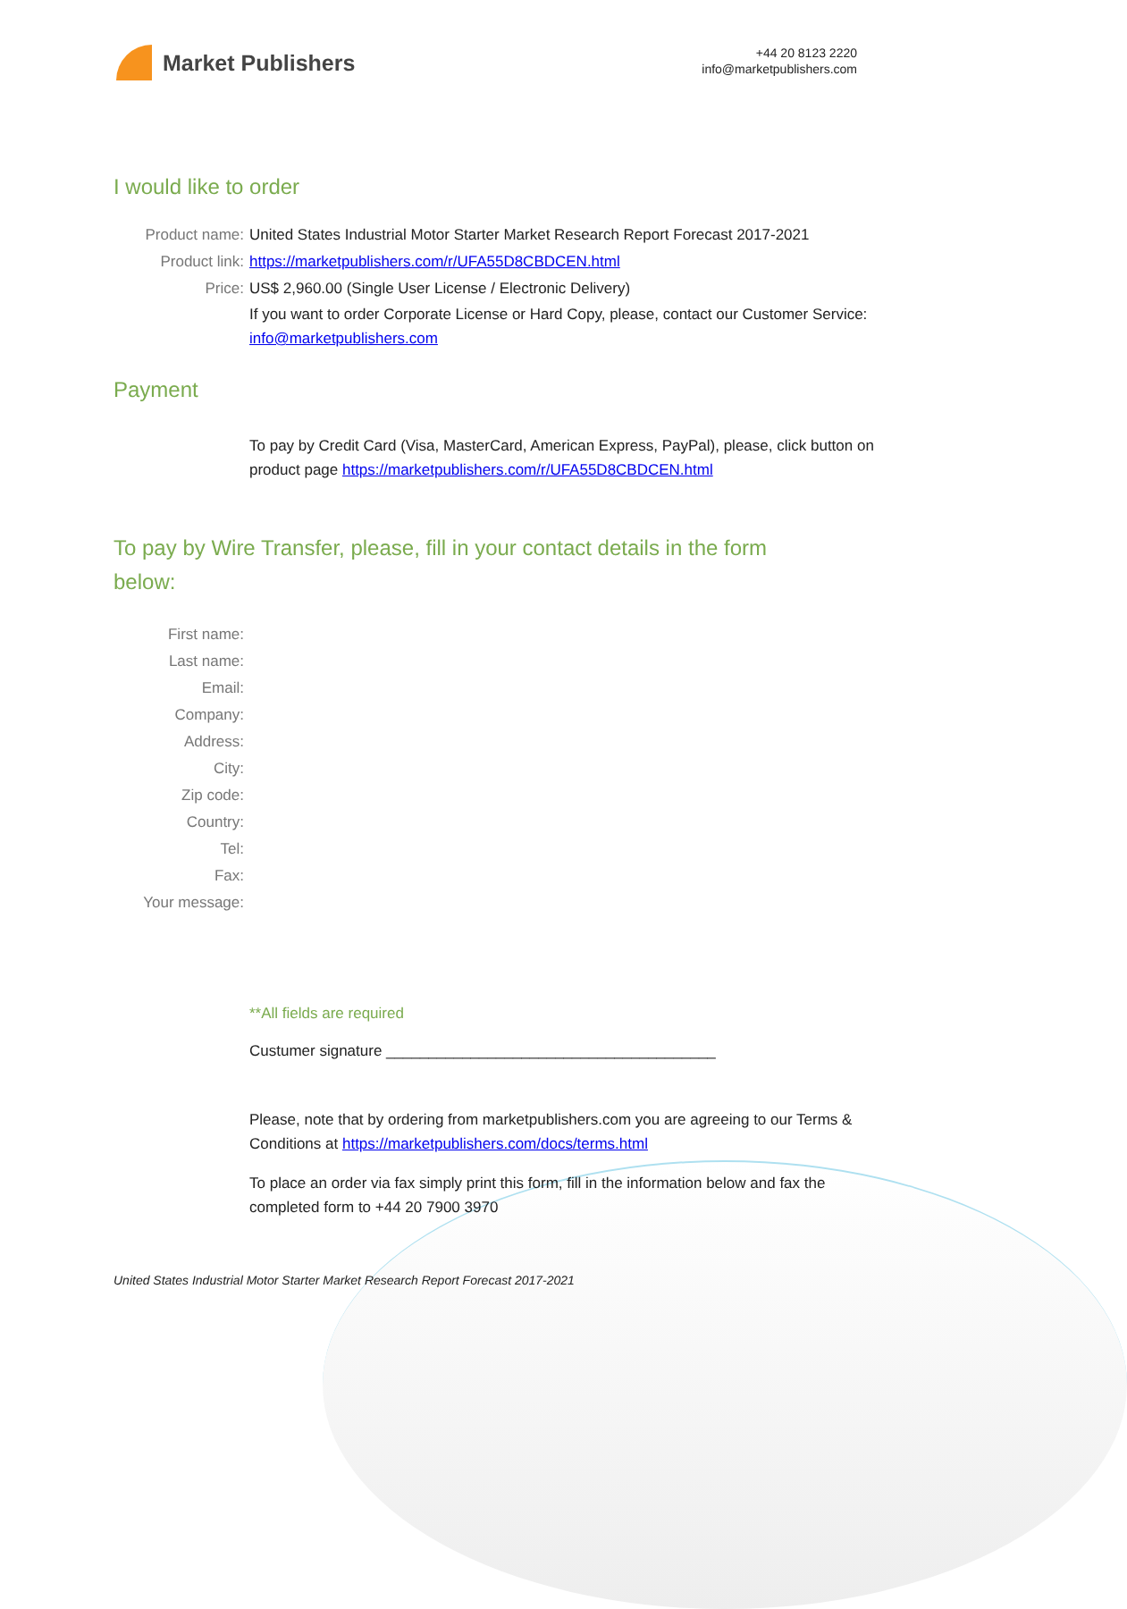Market Publishers
+44 20 8123 2220
info@marketpublishers.com
I would like to order
Product name: United States Industrial Motor Starter Market Research Report Forecast 2017-2021
Product link: https://marketpublishers.com/r/UFA55D8CBDCEN.html
Price: US$ 2,960.00 (Single User License / Electronic Delivery)
If you want to order Corporate License or Hard Copy, please, contact our Customer Service:
info@marketpublishers.com
Payment
To pay by Credit Card (Visa, MasterCard, American Express, PayPal), please, click button on product page https://marketpublishers.com/r/UFA55D8CBDCEN.html
To pay by Wire Transfer, please, fill in your contact details in the form below:
First name:
Last name:
Email:
Company:
Address:
City:
Zip code:
Country:
Tel:
Fax:
Your message:
**All fields are required
Custumer signature _______________________________________
Please, note that by ordering from marketpublishers.com you are agreeing to our Terms & Conditions at https://marketpublishers.com/docs/terms.html
To place an order via fax simply print this form, fill in the information below and fax the completed form to +44 20 7900 3970
United States Industrial Motor Starter Market Research Report Forecast 2017-2021